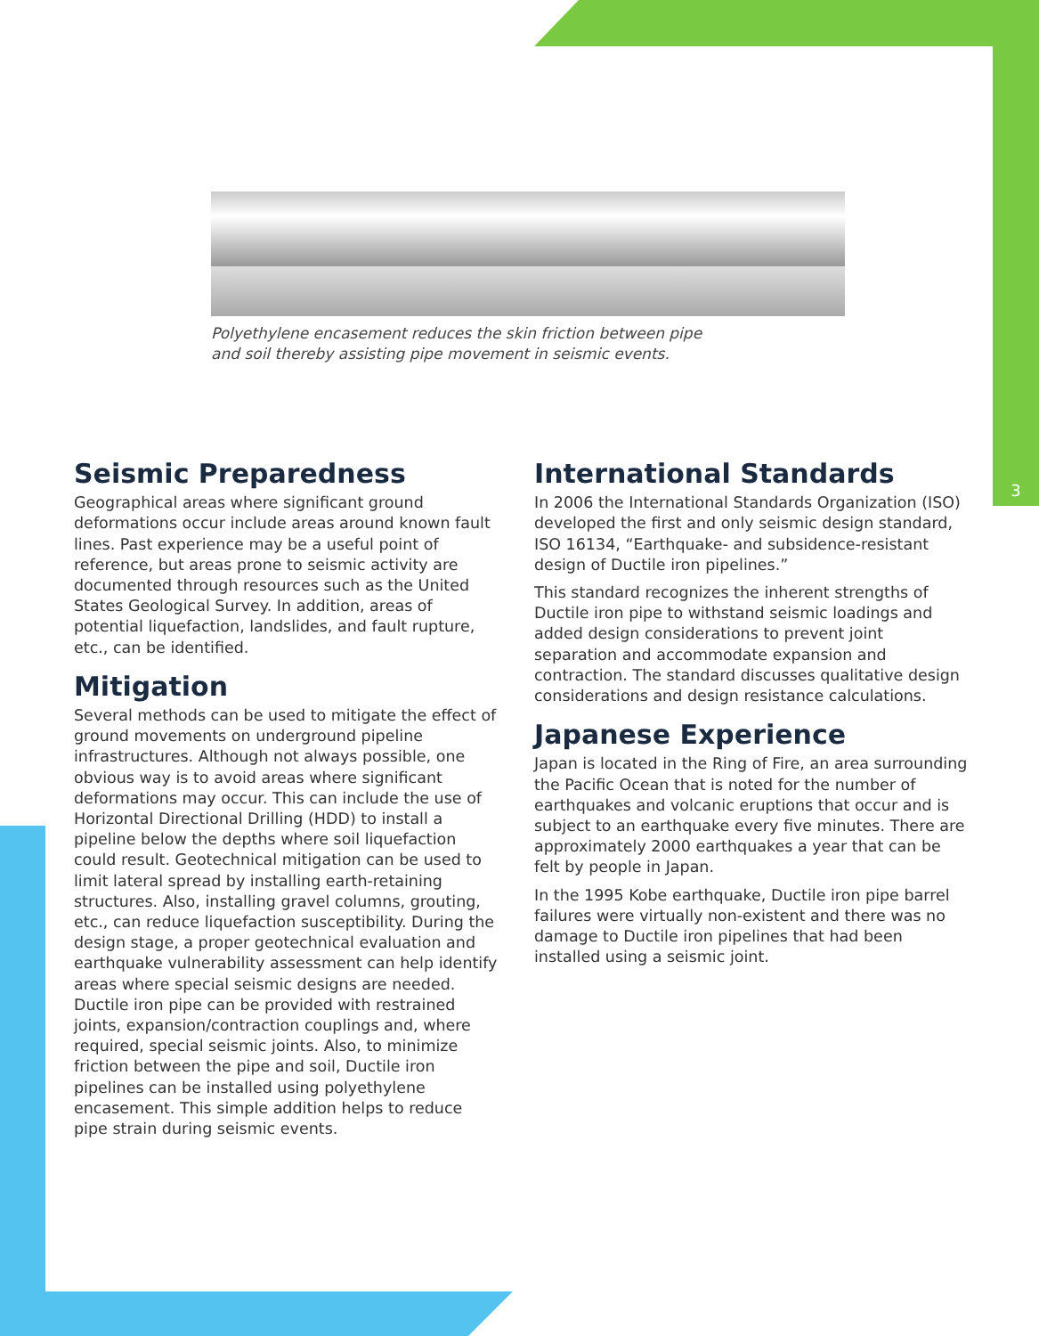3
Polyethylene encasement reduces the skin friction between pipe
and soil thereby assisting pipe movement in seismic events.
Seismic Preparedness
Geographical areas where significant ground deformations occur include areas around known fault lines. Past experience may be a useful point of reference, but areas prone to seismic activity are documented through resources such as the United States Geological Survey. In addition, areas of potential liquefaction, landslides, and fault rupture, etc., can be identified.
Mitigation
Several methods can be used to mitigate the effect of ground movements on underground pipeline infrastructures. Although not always possible, one obvious way is to avoid areas where significant deformations may occur. This can include the use of Horizontal Directional Drilling (HDD) to install a pipeline below the depths where soil liquefaction could result. Geotechnical mitigation can be used to limit lateral spread by installing earth-retaining structures. Also, installing gravel columns, grouting, etc., can reduce liquefaction susceptibility. During the design stage, a proper geotechnical evaluation and earthquake vulnerability assessment can help identify areas where special seismic designs are needed. Ductile iron pipe can be provided with restrained joints, expansion/contraction couplings and, where required, special seismic joints. Also, to minimize friction between the pipe and soil, Ductile iron pipelines can be installed using polyethylene encasement. This simple addition helps to reduce pipe strain during seismic events.
International Standards
In 2006 the International Standards Organization (ISO) developed the first and only seismic design standard, ISO 16134, “Earthquake- and subsidence-resistant design of Ductile iron pipelines.”
This standard recognizes the inherent strengths of Ductile iron pipe to withstand seismic loadings and added design considerations to prevent joint separation and accommodate expansion and contraction. The standard discusses qualitative design considerations and design resistance calculations.
Japanese Experience
Japan is located in the Ring of Fire, an area surrounding the Pacific Ocean that is noted for the number of earthquakes and volcanic eruptions that occur and is subject to an earthquake every five minutes. There are approximately 2000 earthquakes a year that can be felt by people in Japan.
In the 1995 Kobe earthquake, Ductile iron pipe barrel failures were virtually non-existent and there was no damage to Ductile iron pipelines that had been installed using a seismic joint.